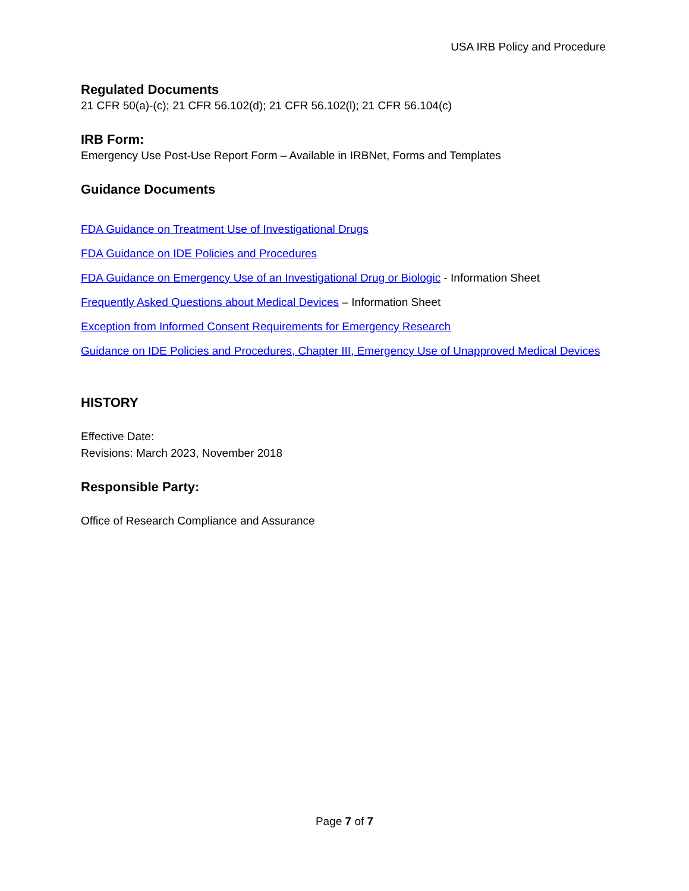USA IRB Policy and Procedure
Regulated Documents
21 CFR 50(a)-(c); 21 CFR 56.102(d); 21 CFR 56.102(l); 21 CFR 56.104(c)
IRB Form:
Emergency Use Post-Use Report Form – Available in IRBNet, Forms and Templates
Guidance Documents
FDA Guidance on Treatment Use of Investigational Drugs
FDA Guidance on IDE Policies and Procedures
FDA Guidance on Emergency Use of an Investigational Drug or Biologic - Information Sheet
Frequently Asked Questions about Medical Devices – Information Sheet
Exception from Informed Consent Requirements for Emergency Research
Guidance on IDE Policies and Procedures, Chapter III, Emergency Use of Unapproved Medical Devices
HISTORY
Effective Date:
Revisions: March 2023, November 2018
Responsible Party:
Office of Research Compliance and Assurance
Page 7 of 7